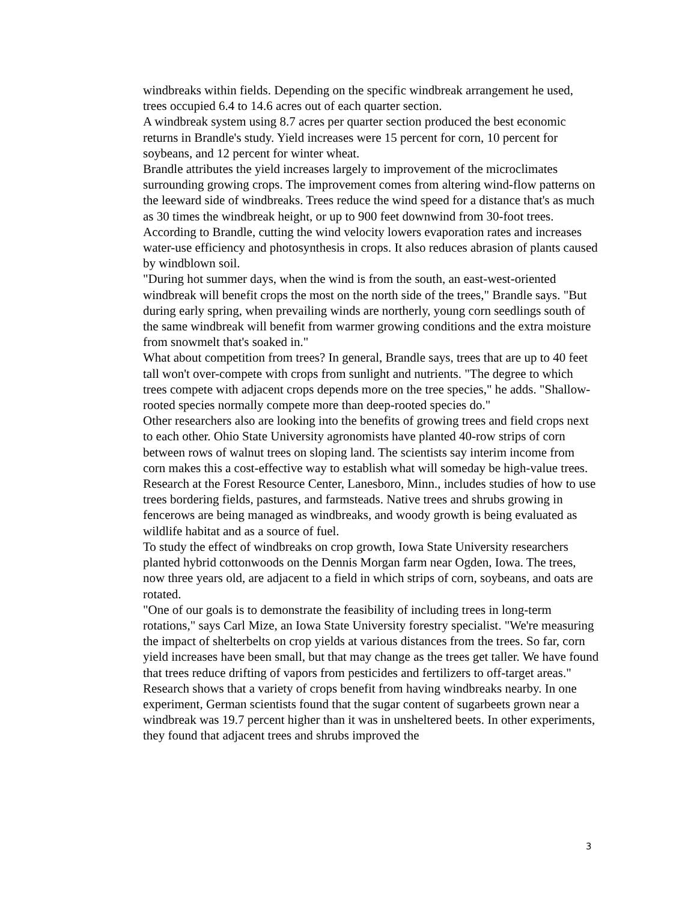windbreaks within fields. Depending on the specific windbreak arrangement he used, trees occupied 6.4 to 14.6 acres out of each quarter section.
A windbreak system using 8.7 acres per quarter section produced the best economic returns in Brandle's study. Yield increases were 15 percent for corn, 10 percent for soybeans, and 12 percent for winter wheat.
Brandle attributes the yield increases largely to improvement of the microclimates surrounding growing crops. The improvement comes from altering wind-flow patterns on the leeward side of windbreaks. Trees reduce the wind speed for a distance that's as much as 30 times the windbreak height, or up to 900 feet downwind from 30-foot trees.
According to Brandle, cutting the wind velocity lowers evaporation rates and increases water-use efficiency and photosynthesis in crops. It also reduces abrasion of plants caused by windblown soil.
"During hot summer days, when the wind is from the south, an east-west-oriented windbreak will benefit crops the most on the north side of the trees," Brandle says. "But during early spring, when prevailing winds are northerly, young corn seedlings south of the same windbreak will benefit from warmer growing conditions and the extra moisture from snowmelt that's soaked in."
What about competition from trees? In general, Brandle says, trees that are up to 40 feet tall won't over-compete with crops from sunlight and nutrients. "The degree to which trees compete with adjacent crops depends more on the tree species," he adds. "Shallow-rooted species normally compete more than deep-rooted species do."
Other researchers also are looking into the benefits of growing trees and field crops next to each other. Ohio State University agronomists have planted 40-row strips of corn between rows of walnut trees on sloping land. The scientists say interim income from corn makes this a cost-effective way to establish what will someday be high-value trees.
Research at the Forest Resource Center, Lanesboro, Minn., includes studies of how to use trees bordering fields, pastures, and farmsteads. Native trees and shrubs growing in fencerows are being managed as windbreaks, and woody growth is being evaluated as wildlife habitat and as a source of fuel.
To study the effect of windbreaks on crop growth, Iowa State University researchers planted hybrid cottonwoods on the Dennis Morgan farm near Ogden, Iowa. The trees, now three years old, are adjacent to a field in which strips of corn, soybeans, and oats are rotated.
"One of our goals is to demonstrate the feasibility of including trees in long-term rotations," says Carl Mize, an Iowa State University forestry specialist. "We're measuring the impact of shelterbelts on crop yields at various distances from the trees. So far, corn yield increases have been small, but that may change as the trees get taller. We have found that trees reduce drifting of vapors from pesticides and fertilizers to off-target areas."
Research shows that a variety of crops benefit from having windbreaks nearby. In one experiment, German scientists found that the sugar content of sugarbeets grown near a windbreak was 19.7 percent higher than it was in unsheltered beets. In other experiments, they found that adjacent trees and shrubs improved the
3